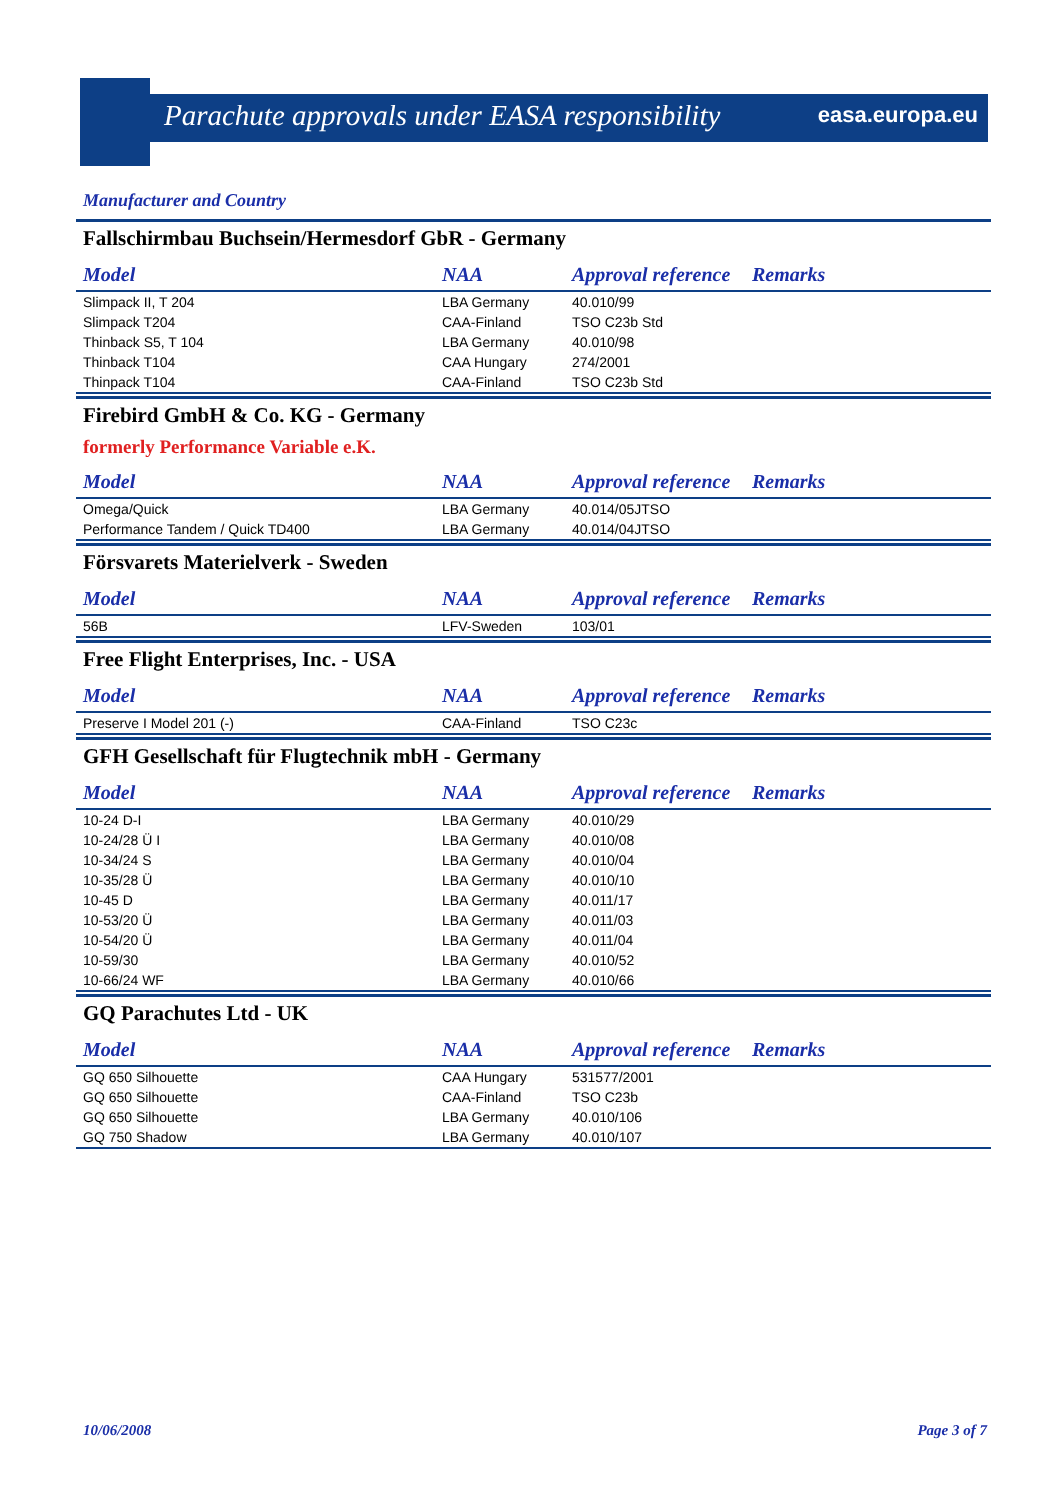Parachute approvals under EASA responsibility
easa.europa.eu
Manufacturer and Country
Fallschirmbau Buchsein/Hermesdorf GbR - Germany
| Model | NAA | Approval reference | Remarks |
| --- | --- | --- | --- |
| Slimpack II, T 204 | LBA Germany | 40.010/99 | |
| Slimpack T204 | CAA-Finland | TSO C23b Std | |
| Thinback S5, T 104 | LBA Germany | 40.010/98 | |
| Thinback T104 | CAA Hungary | 274/2001 | |
| Thinpack T104 | CAA-Finland | TSO C23b Std | |
Firebird GmbH & Co. KG - Germany
formerly Performance Variable e.K.
| Model | NAA | Approval reference | Remarks |
| --- | --- | --- | --- |
| Omega/Quick | LBA Germany | 40.014/05JTSO | |
| Performance Tandem / Quick TD400 | LBA Germany | 40.014/04JTSO | |
Försvarets Materielverk - Sweden
| Model | NAA | Approval reference | Remarks |
| --- | --- | --- | --- |
| 56B | LFV-Sweden | 103/01 | |
Free Flight Enterprises, Inc. - USA
| Model | NAA | Approval reference | Remarks |
| --- | --- | --- | --- |
| Preserve I Model 201 (-) | CAA-Finland | TSO C23c | |
GFH Gesellschaft für Flugtechnik mbH - Germany
| Model | NAA | Approval reference | Remarks |
| --- | --- | --- | --- |
| 10-24 D-I | LBA Germany | 40.010/29 | |
| 10-24/28 Ü I | LBA Germany | 40.010/08 | |
| 10-34/24 S | LBA Germany | 40.010/04 | |
| 10-35/28 Ü | LBA Germany | 40.010/10 | |
| 10-45 D | LBA Germany | 40.011/17 | |
| 10-53/20 Ü | LBA Germany | 40.011/03 | |
| 10-54/20 Ü | LBA Germany | 40.011/04 | |
| 10-59/30 | LBA Germany | 40.010/52 | |
| 10-66/24 WF | LBA Germany | 40.010/66 | |
GQ Parachutes Ltd - UK
| Model | NAA | Approval reference | Remarks |
| --- | --- | --- | --- |
| GQ 650 Silhouette | CAA Hungary | 531577/2001 | |
| GQ 650 Silhouette | CAA-Finland | TSO C23b | |
| GQ 650 Silhouette | LBA Germany | 40.010/106 | |
| GQ 750 Shadow | LBA Germany | 40.010/107 | |
10/06/2008 Page 3 of 7